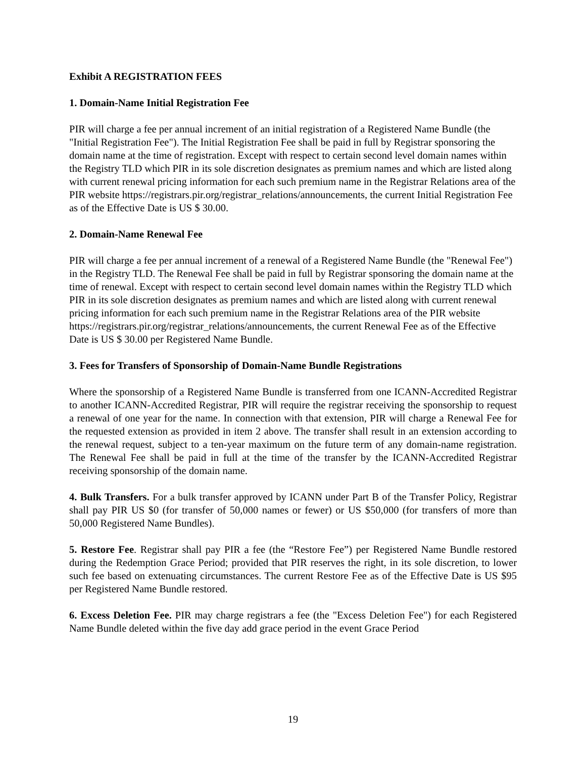Exhibit A REGISTRATION FEES
1. Domain-Name Initial Registration Fee
PIR will charge a fee per annual increment of an initial registration of a Registered Name Bundle (the "Initial Registration Fee"). The Initial Registration Fee shall be paid in full by Registrar sponsoring the domain name at the time of registration. Except with respect to certain second level domain names within the Registry TLD which PIR in its sole discretion designates as premium names and which are listed along with current renewal pricing information for each such premium name in the Registrar Relations area of the PIR website https://registrars.pir.org/registrar_relations/announcements, the current Initial Registration Fee as of the Effective Date is US $ 30.00.
2. Domain-Name Renewal Fee
PIR will charge a fee per annual increment of a renewal of a Registered Name Bundle (the "Renewal Fee") in the Registry TLD. The Renewal Fee shall be paid in full by Registrar sponsoring the domain name at the time of renewal. Except with respect to certain second level domain names within the Registry TLD which PIR in its sole discretion designates as premium names and which are listed along with current renewal pricing information for each such premium name in the Registrar Relations area of the PIR website https://registrars.pir.org/registrar_relations/announcements, the current Renewal Fee as of the Effective Date is US $ 30.00 per Registered Name Bundle.
3. Fees for Transfers of Sponsorship of Domain-Name Bundle Registrations
Where the sponsorship of a Registered Name Bundle is transferred from one ICANN-Accredited Registrar to another ICANN-Accredited Registrar, PIR will require the registrar receiving the sponsorship to request a renewal of one year for the name. In connection with that extension, PIR will charge a Renewal Fee for the requested extension as provided in item 2 above. The transfer shall result in an extension according to the renewal request, subject to a ten-year maximum on the future term of any domain-name registration. The Renewal Fee shall be paid in full at the time of the transfer by the ICANN-Accredited Registrar receiving sponsorship of the domain name.
4. Bulk Transfers. For a bulk transfer approved by ICANN under Part B of the Transfer Policy, Registrar shall pay PIR US $0 (for transfer of 50,000 names or fewer) or US $50,000 (for transfers of more than 50,000 Registered Name Bundles).
5. Restore Fee. Registrar shall pay PIR a fee (the “Restore Fee”) per Registered Name Bundle restored during the Redemption Grace Period; provided that PIR reserves the right, in its sole discretion, to lower such fee based on extenuating circumstances. The current Restore Fee as of the Effective Date is US $95 per Registered Name Bundle restored.
6. Excess Deletion Fee. PIR may charge registrars a fee (the "Excess Deletion Fee") for each Registered Name Bundle deleted within the five day add grace period in the event Grace Period
19